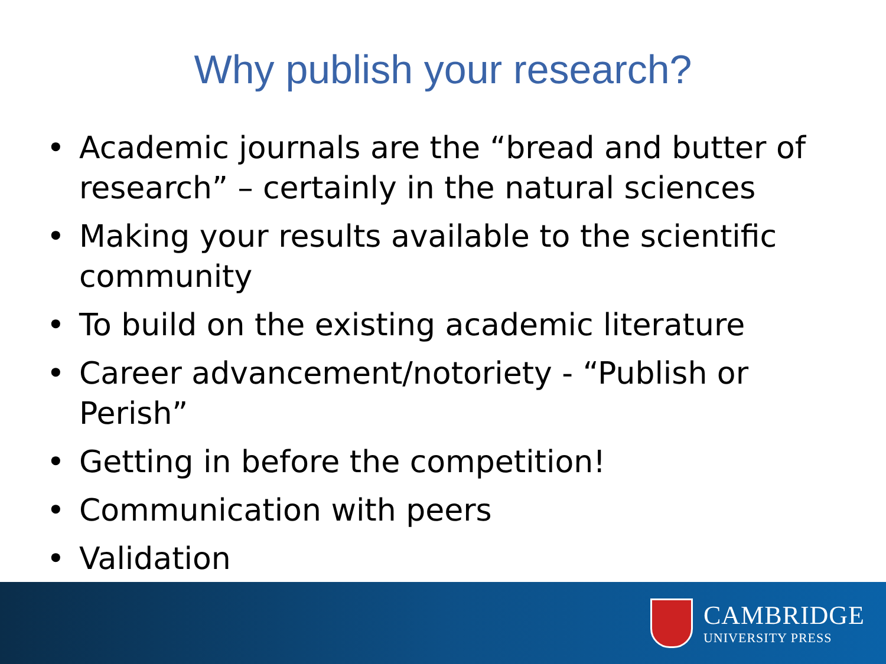Why publish your research?
• Academic journals are the “bread and butter of research” – certainly in the natural sciences
• Making your results available to the scientific community
• To build on the existing academic literature
• Career advancement/notoriety - “Publish or Perish”
• Getting in before the competition!
• Communication with peers
• Validation
CAMBRIDGE
UNIVERSITY PRESS